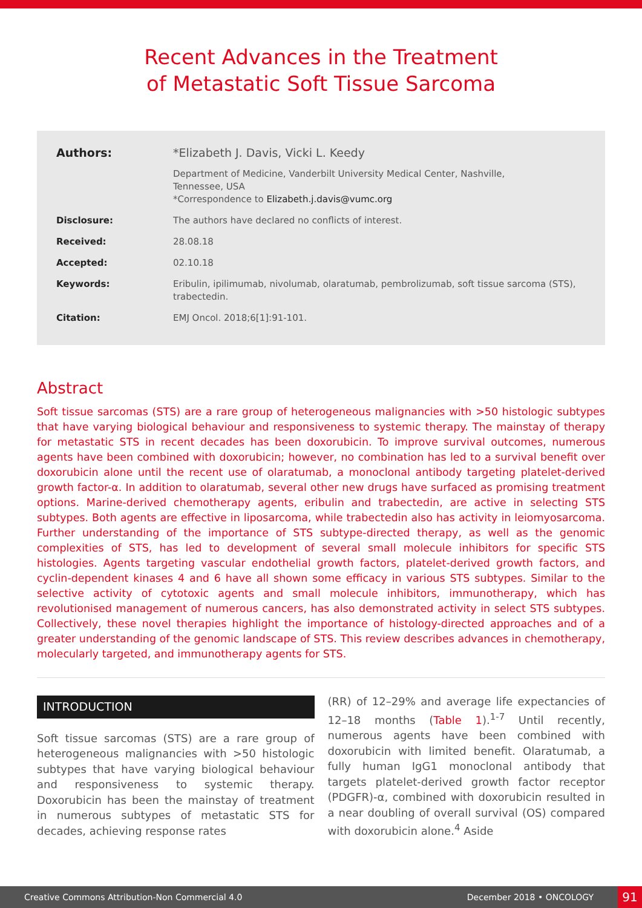Recent Advances in the Treatment
of Metastatic Soft Tissue Sarcoma
| Authors: | *Elizabeth J. Davis, Vicki L. Keedy |
| | Department of Medicine, Vanderbilt University Medical Center, Nashville, Tennessee, USA *Correspondence to Elizabeth.j.davis@vumc.org |
| Disclosure: | The authors have declared no conflicts of interest. |
| Received: | 28.08.18 |
| Accepted: | 02.10.18 |
| Keywords: | Eribulin, ipilimumab, nivolumab, olaratumab, pembrolizumab, soft tissue sarcoma (STS), trabectedin. |
| Citation: | EMJ Oncol. 2018;6[1]:91-101. |
Abstract
Soft tissue sarcomas (STS) are a rare group of heterogeneous malignancies with >50 histologic subtypes that have varying biological behaviour and responsiveness to systemic therapy. The mainstay of therapy for metastatic STS in recent decades has been doxorubicin. To improve survival outcomes, numerous agents have been combined with doxorubicin; however, no combination has led to a survival benefit over doxorubicin alone until the recent use of olaratumab, a monoclonal antibody targeting platelet-derived growth factor-α. In addition to olaratumab, several other new drugs have surfaced as promising treatment options. Marine-derived chemotherapy agents, eribulin and trabectedin, are active in selecting STS subtypes. Both agents are effective in liposarcoma, while trabectedin also has activity in leiomyosarcoma. Further understanding of the importance of STS subtype-directed therapy, as well as the genomic complexities of STS, has led to development of several small molecule inhibitors for specific STS histologies. Agents targeting vascular endothelial growth factors, platelet-derived growth factors, and cyclin-dependent kinases 4 and 6 have all shown some efficacy in various STS subtypes. Similar to the selective activity of cytotoxic agents and small molecule inhibitors, immunotherapy, which has revolutionised management of numerous cancers, has also demonstrated activity in select STS subtypes. Collectively, these novel therapies highlight the importance of histology-directed approaches and of a greater understanding of the genomic landscape of STS. This review describes advances in chemotherapy, molecularly targeted, and immunotherapy agents for STS.
INTRODUCTION
Soft tissue sarcomas (STS) are a rare group of heterogeneous malignancies with >50 histologic subtypes that have varying biological behaviour and responsiveness to systemic therapy. Doxorubicin has been the mainstay of treatment in numerous subtypes of metastatic STS for decades, achieving response rates
(RR) of 12–29% and average life expectancies of 12–18 months (Table 1).<sup>1-7</sup> Until recently, numerous agents have been combined with doxorubicin with limited benefit. Olaratumab, a fully human IgG1 monoclonal antibody that targets platelet-derived growth factor receptor (PDGFR)-α, combined with doxorubicin resulted in a near doubling of overall survival (OS) compared with doxorubicin alone.<sup>4</sup> Aside
Creative Commons Attribution-Non Commercial 4.0 December 2018 • ONCOLOGY 91